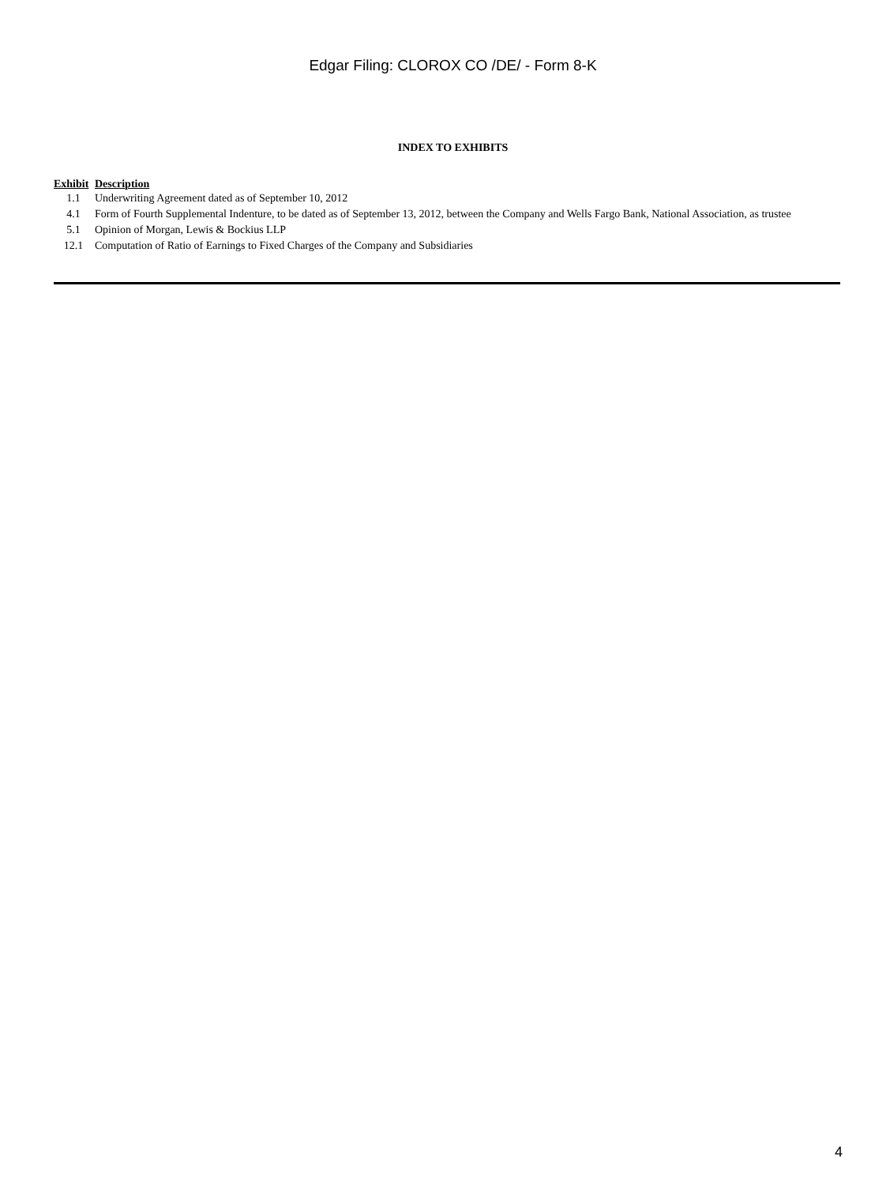Edgar Filing: CLOROX CO /DE/ - Form 8-K
INDEX TO EXHIBITS
| Exhibit | Description |
| --- | --- |
| 1.1 | Underwriting Agreement dated as of September 10, 2012 |
| 4.1 | Form of Fourth Supplemental Indenture, to be dated as of September 13, 2012, between the Company and Wells Fargo Bank, National Association, as trustee |
| 5.1 | Opinion of Morgan, Lewis & Bockius LLP |
| 12.1 | Computation of Ratio of Earnings to Fixed Charges of the Company and Subsidiaries |
4